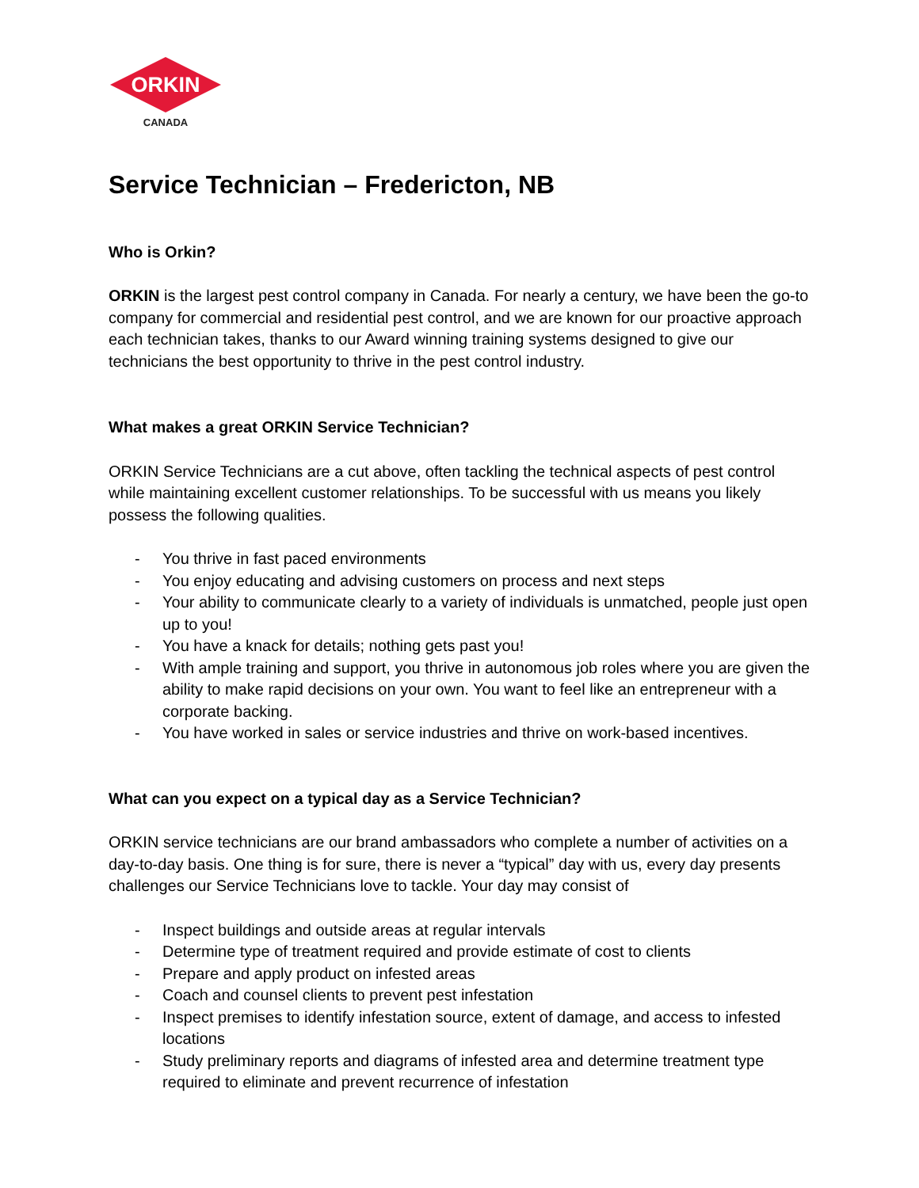ORKIN
CANADA
Service Technician – Fredericton, NB
Who is Orkin?
ORKIN is the largest pest control company in Canada. For nearly a century, we have been the go-to company for commercial and residential pest control, and we are known for our proactive approach each technician takes, thanks to our Award winning training systems designed to give our technicians the best opportunity to thrive in the pest control industry.
What makes a great ORKIN Service Technician?
ORKIN Service Technicians are a cut above, often tackling the technical aspects of pest control while maintaining excellent customer relationships. To be successful with us means you likely possess the following qualities.
- You thrive in fast paced environments
- You enjoy educating and advising customers on process and next steps
- Your ability to communicate clearly to a variety of individuals is unmatched, people just open up to you!
- You have a knack for details; nothing gets past you!
- With ample training and support, you thrive in autonomous job roles where you are given the ability to make rapid decisions on your own. You want to feel like an entrepreneur with a corporate backing.
- You have worked in sales or service industries and thrive on work-based incentives.
What can you expect on a typical day as a Service Technician?
ORKIN service technicians are our brand ambassadors who complete a number of activities on a day-to-day basis. One thing is for sure, there is never a “typical” day with us, every day presents challenges our Service Technicians love to tackle. Your day may consist of
- Inspect buildings and outside areas at regular intervals
- Determine type of treatment required and provide estimate of cost to clients
- Prepare and apply product on infested areas
- Coach and counsel clients to prevent pest infestation
- Inspect premises to identify infestation source, extent of damage, and access to infested locations
- Study preliminary reports and diagrams of infested area and determine treatment type required to eliminate and prevent recurrence of infestation